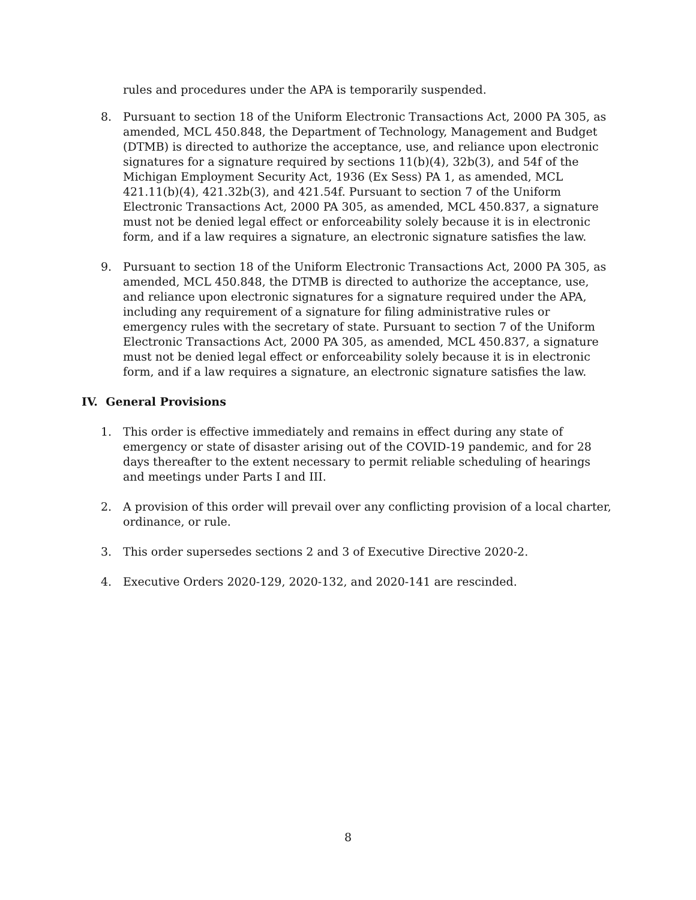rules and procedures under the APA is temporarily suspended.
8. Pursuant to section 18 of the Uniform Electronic Transactions Act, 2000 PA 305, as amended, MCL 450.848, the Department of Technology, Management and Budget (DTMB) is directed to authorize the acceptance, use, and reliance upon electronic signatures for a signature required by sections 11(b)(4), 32b(3), and 54f of the Michigan Employment Security Act, 1936 (Ex Sess) PA 1, as amended, MCL 421.11(b)(4), 421.32b(3), and 421.54f. Pursuant to section 7 of the Uniform Electronic Transactions Act, 2000 PA 305, as amended, MCL 450.837, a signature must not be denied legal effect or enforceability solely because it is in electronic form, and if a law requires a signature, an electronic signature satisfies the law.
9. Pursuant to section 18 of the Uniform Electronic Transactions Act, 2000 PA 305, as amended, MCL 450.848, the DTMB is directed to authorize the acceptance, use, and reliance upon electronic signatures for a signature required under the APA, including any requirement of a signature for filing administrative rules or emergency rules with the secretary of state. Pursuant to section 7 of the Uniform Electronic Transactions Act, 2000 PA 305, as amended, MCL 450.837, a signature must not be denied legal effect or enforceability solely because it is in electronic form, and if a law requires a signature, an electronic signature satisfies the law.
IV. General Provisions
1. This order is effective immediately and remains in effect during any state of emergency or state of disaster arising out of the COVID-19 pandemic, and for 28 days thereafter to the extent necessary to permit reliable scheduling of hearings and meetings under Parts I and III.
2. A provision of this order will prevail over any conflicting provision of a local charter, ordinance, or rule.
3. This order supersedes sections 2 and 3 of Executive Directive 2020-2.
4. Executive Orders 2020-129, 2020-132, and 2020-141 are rescinded.
8